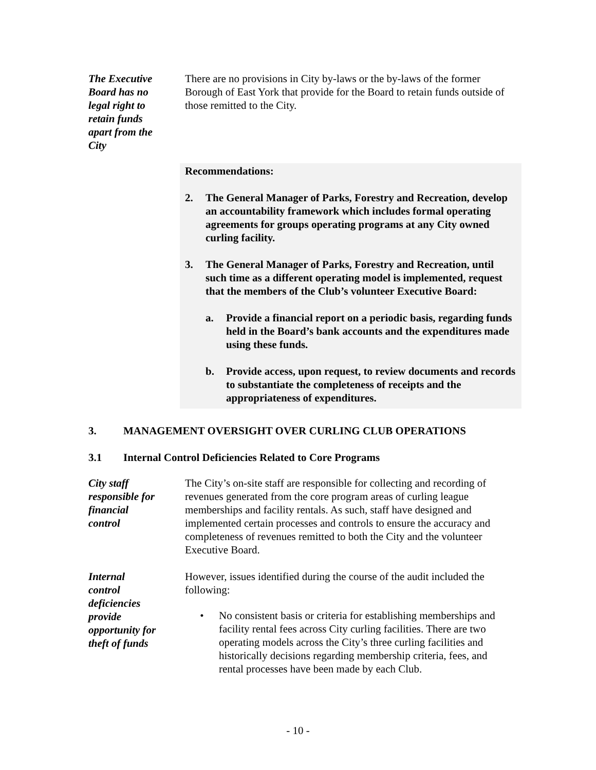The Executive
Board has no
legal right to
retain funds
apart from the
City
There are no provisions in City by-laws or the by-laws of the former Borough of East York that provide for the Board to retain funds outside of those remitted to the City.
Recommendations:
2. The General Manager of Parks, Forestry and Recreation, develop an accountability framework which includes formal operating agreements for groups operating programs at any City owned curling facility.
3. The General Manager of Parks, Forestry and Recreation, until such time as a different operating model is implemented, request that the members of the Club’s volunteer Executive Board:
a. Provide a financial report on a periodic basis, regarding funds held in the Board’s bank accounts and the expenditures made using these funds.
b. Provide access, upon request, to review documents and records to substantiate the completeness of receipts and the appropriateness of expenditures.
3. MANAGEMENT OVERSIGHT OVER CURLING CLUB OPERATIONS
3.1 Internal Control Deficiencies Related to Core Programs
City staff
responsible for
financial
control
The City’s on-site staff are responsible for collecting and recording of revenues generated from the core program areas of curling league memberships and facility rentals. As such, staff have designed and implemented certain processes and controls to ensure the accuracy and completeness of revenues remitted to both the City and the volunteer Executive Board.
Internal
control
deficiencies
provide
opportunity for
theft of funds
However, issues identified during the course of the audit included the following:
• No consistent basis or criteria for establishing memberships and facility rental fees across City curling facilities. There are two operating models across the City’s three curling facilities and historically decisions regarding membership criteria, fees, and rental processes have been made by each Club.
- 10 -